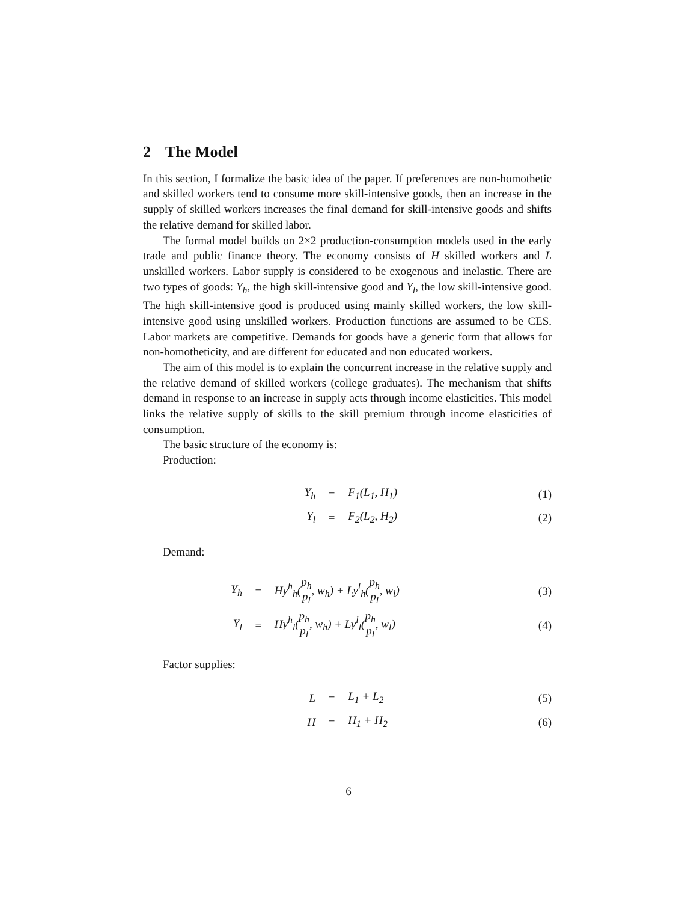2 The Model
In this section, I formalize the basic idea of the paper. If preferences are non-homothetic and skilled workers tend to consume more skill-intensive goods, then an increase in the supply of skilled workers increases the final demand for skill-intensive goods and shifts the relative demand for skilled labor.
The formal model builds on 2×2 production-consumption models used in the early trade and public finance theory. The economy consists of H skilled workers and L unskilled workers. Labor supply is considered to be exogenous and inelastic. There are two types of goods: Y<sub>h</sub>, the high skill-intensive good and Y<sub>l</sub>, the low skill-intensive good. The high skill-intensive good is produced using mainly skilled workers, the low skill-intensive good using unskilled workers. Production functions are assumed to be CES. Labor markets are competitive. Demands for goods have a generic form that allows for non-homotheticity, and are different for educated and non educated workers.
The aim of this model is to explain the concurrent increase in the relative supply and the relative demand of skilled workers (college graduates). The mechanism that shifts demand in response to an increase in supply acts through income elasticities. This model links the relative supply of skills to the skill premium through income elasticities of consumption.
The basic structure of the economy is:
Production:
| Y<sub>h</sub> | = | F<sub>1</sub>(L<sub>1</sub>, H<sub>1</sub>) | (1) |
| Y<sub>l</sub> | = | F<sub>2</sub>(L<sub>2</sub>, H<sub>2</sub>) | (2) |
Demand:
| Y<sub>h</sub> | = | Hy<sup>h</sup><sub>h</sub>( p<sub>h</sub> p<sub>l</sub> , w<sub>h</sub>) + Ly<sup>l</sup><sub>h</sub>( p<sub>h</sub> p<sub>l</sub> , w<sub>l</sub>) | (3) |
| Y<sub>l</sub> | = | Hy<sup>h</sup><sub>l</sub>( p<sub>h</sub> p<sub>l</sub> , w<sub>h</sub>) + Ly<sup>l</sup><sub>l</sub>( p<sub>h</sub> p<sub>l</sub> , w<sub>l</sub>) | (4) |
Factor supplies:
| L | = | L<sub>1</sub> + L<sub>2</sub> | (5) |
| H | = | H<sub>1</sub> + H<sub>2</sub> | (6) |
6